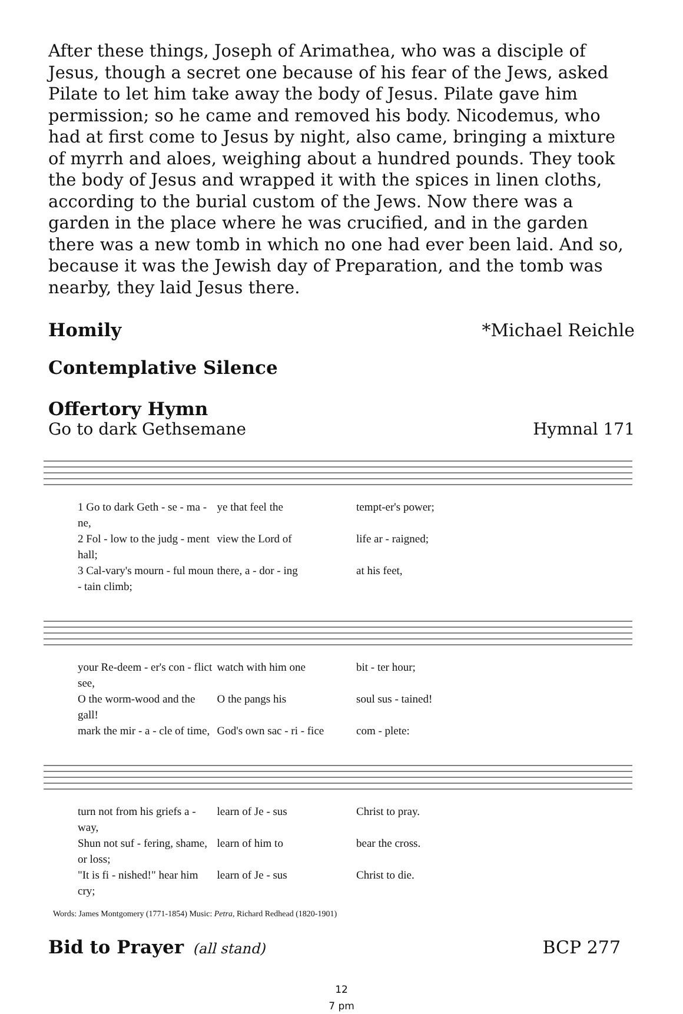After these things, Joseph of Arimathea, who was a disciple of Jesus, though a secret one because of his fear of the Jews, asked Pilate to let him take away the body of Jesus. Pilate gave him permission; so he came and removed his body. Nicodemus, who had at first come to Jesus by night, also came, bringing a mixture of myrrh and aloes, weighing about a hundred pounds. They took the body of Jesus and wrapped it with the spices in linen cloths, according to the burial custom of the Jews. Now there was a garden in the place where he was crucified, and in the garden there was a new tomb in which no one had ever been laid. And so, because it was the Jewish day of Preparation, and the tomb was nearby, they laid Jesus there.
Homily *Michael Reichle
Contemplative Silence
Offertory Hymn
Go to dark Gethsemane Hymnal 171
1 Go to dark Geth - se - ma - ne, ye that feel the tempt-er's power; 2 Fol - low to the judg - ment hall; view the Lord of life ar - raigned; 3 Cal-vary's mourn - ful moun - tain climb; there, a - dor - ing at his feet,
your Re-deem - er's con - flict see, watch with him one bit - ter hour; O the worm-wood and the gall! O the pangs his soul sus - tained! mark the mir - a - cle of time, God's own sac - ri - fice com - plete:
turn not from his griefs a - way, learn of Je - sus Christ to pray. Shun not suf - fering, shame, or loss; learn of him to bear the cross. "It is fi - nished!" hear him cry; learn of Je - sus Christ to die.
Words: James Montgomery (1771-1854) Music: Petra, Richard Redhead (1820-1901)
Bid to Prayer
(all stand) BCP 277
12
7 pm